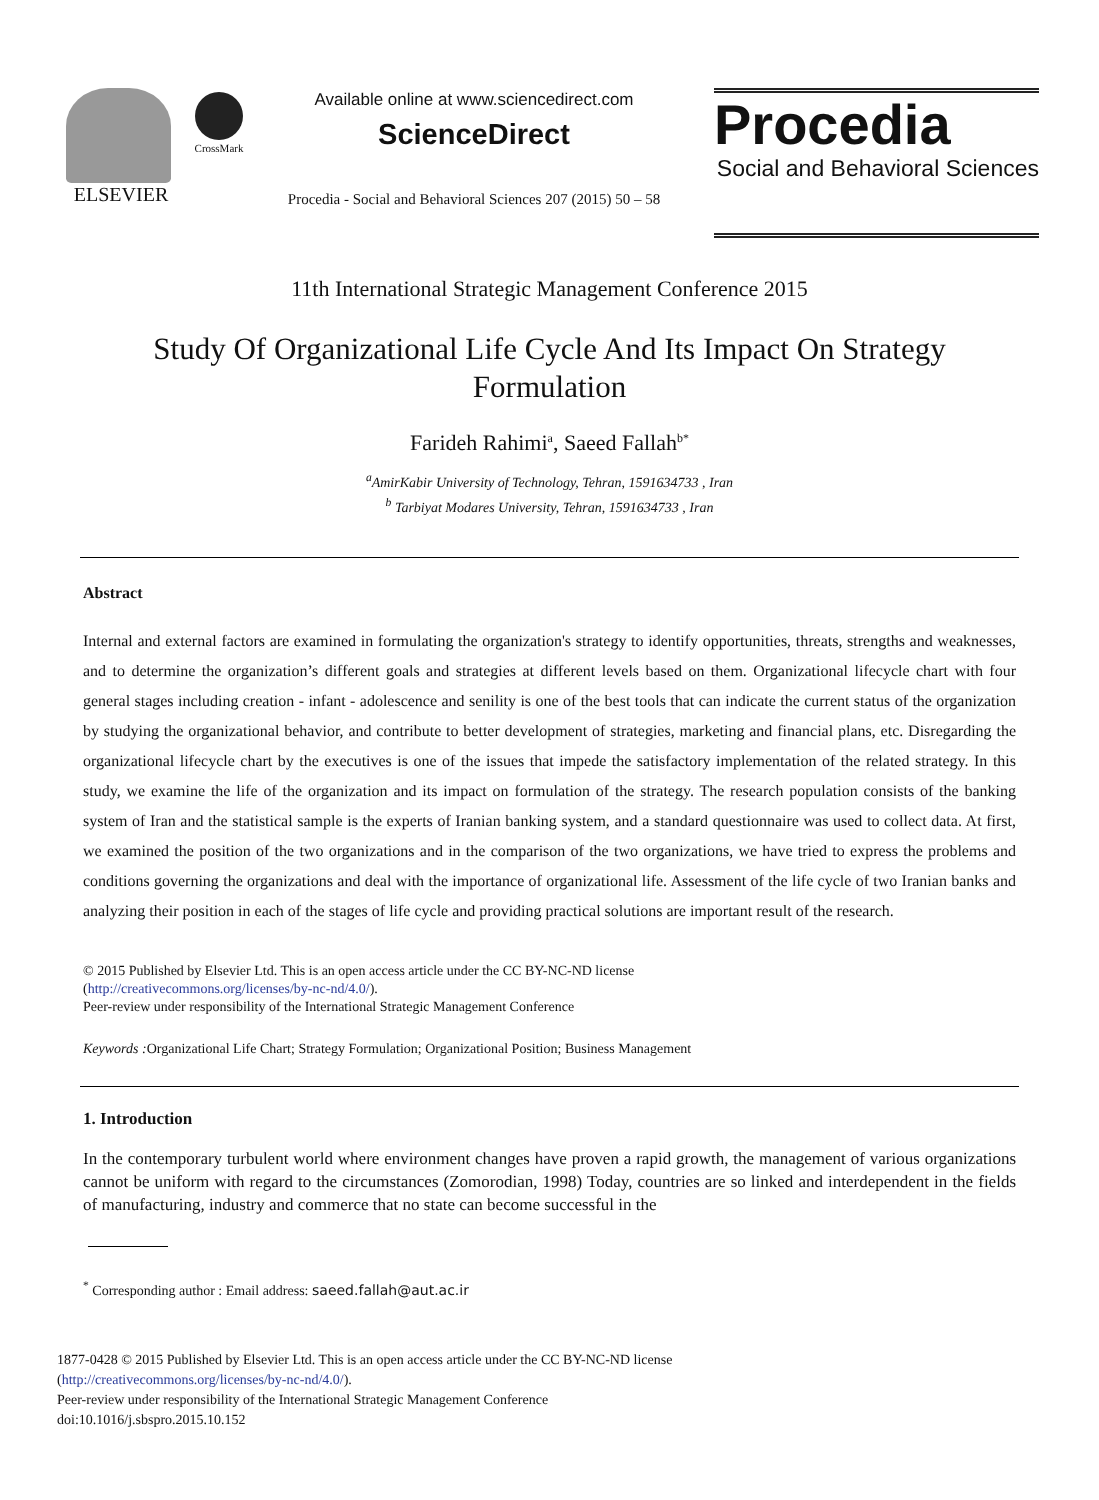ELSEVIER
CrossMark
Available online at www.sciencedirect.com
ScienceDirect
Procedia - Social and Behavioral Sciences 207 (2015) 50 – 58
Procedia
Social and Behavioral Sciences
11th International Strategic Management Conference 2015
Study Of Organizational Life Cycle And Its Impact On Strategy
Formulation
Farideh Rahimi<sup>a</sup>, Saeed Fallah<sup>b*</sup>
<sup>a</sup> AmirKabir University of Technology, Tehran, 1591634733 , Iran
<sup>b</sup> Tarbiyat Modares University, Tehran, 1591634733 , Iran
Abstract
Internal and external factors are examined in formulating the organization's strategy to identify opportunities, threats, strengths and weaknesses, and to determine the organization’s different goals and strategies at different levels based on them. Organizational lifecycle chart with four general stages including creation - infant - adolescence and senility is one of the best tools that can indicate the current status of the organization by studying the organizational behavior, and contribute to better development of strategies, marketing and financial plans, etc. Disregarding the organizational lifecycle chart by the executives is one of the issues that impede the satisfactory implementation of the related strategy. In this study, we examine the life of the organization and its impact on formulation of the strategy. The research population consists of the banking system of Iran and the statistical sample is the experts of Iranian banking system, and a standard questionnaire was used to collect data. At first, we examined the position of the two organizations and in the comparison of the two organizations, we have tried to express the problems and conditions governing the organizations and deal with the importance of organizational life. Assessment of the life cycle of two Iranian banks and analyzing their position in each of the stages of life cycle and providing practical solutions are important result of the research.
© 2015 Published by Elsevier Ltd. This is an open access article under the CC BY-NC-ND license
(http://creativecommons.org/licenses/by-nc-nd/4.0/).
Peer-review under responsibility of the International Strategic Management Conference
Keywords : Organizational Life Chart; Strategy Formulation; Organizational Position; Business Management
1. Introduction
In the contemporary turbulent world where environment changes have proven a rapid growth, the management of various organizations cannot be uniform with regard to the circumstances (Zomorodian, 1998) Today, countries are so linked and interdependent in the fields of manufacturing, industry and commerce that no state can become successful in the
<sup>*</sup> Corresponding author : Email address: saeed.fallah@aut.ac.ir
1877-0428 © 2015 Published by Elsevier Ltd. This is an open access article under the CC BY-NC-ND license
(http://creativecommons.org/licenses/by-nc-nd/4.0/).
Peer-review under responsibility of the International Strategic Management Conference
doi:10.1016/j.sbspro.2015.10.152